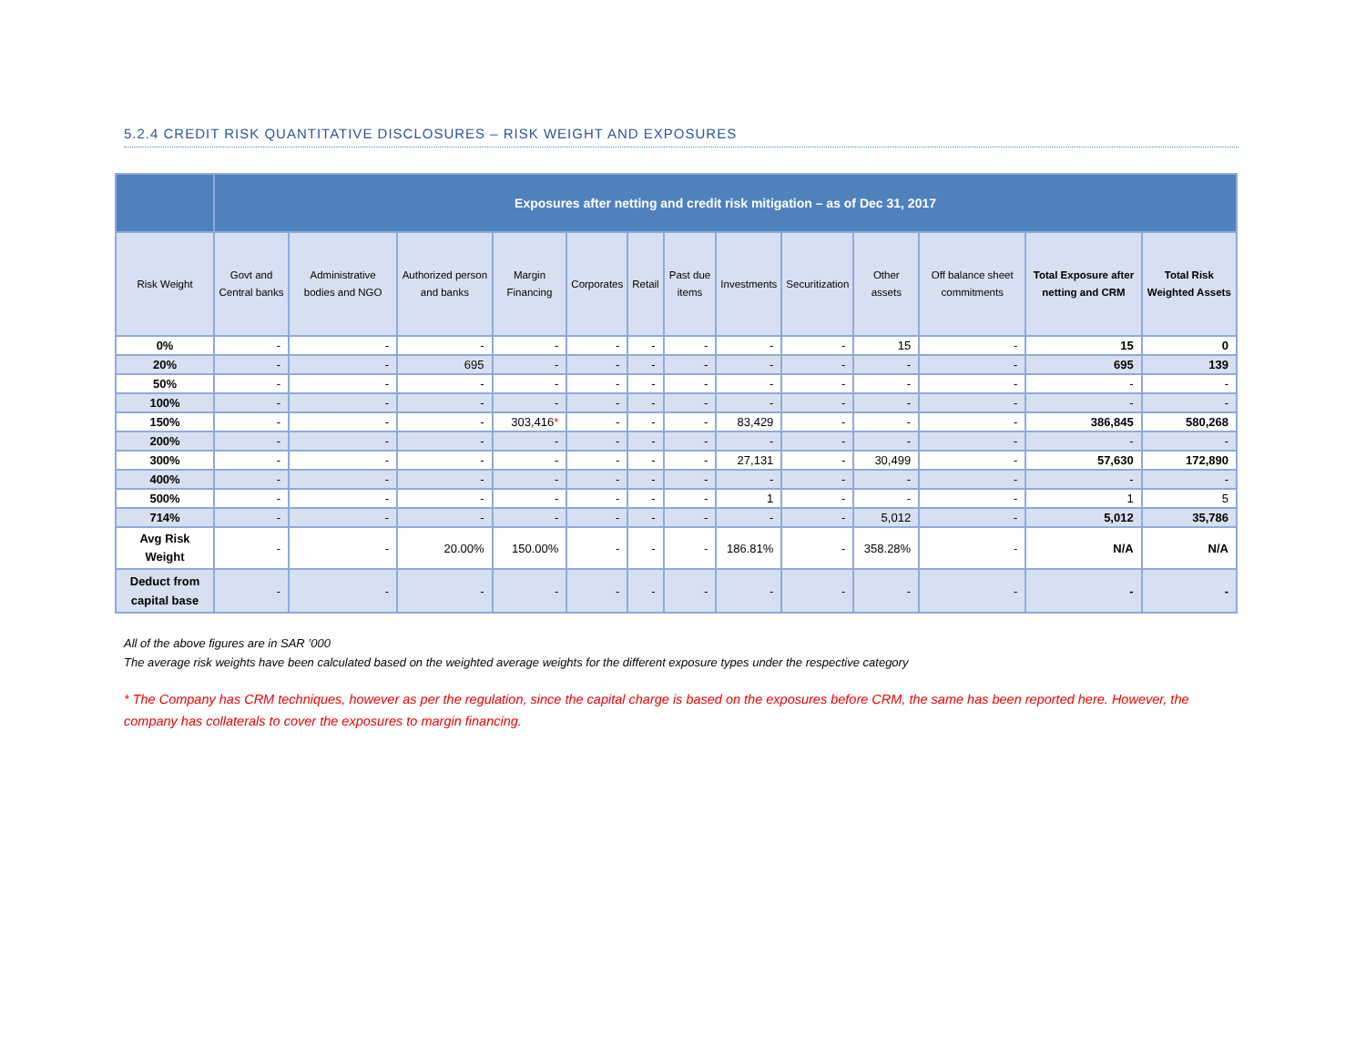5.2.4 CREDIT RISK QUANTITATIVE DISCLOSURES – RISK WEIGHT AND EXPOSURES
| | Exposures after netting and credit risk mitigation – as of Dec 31, 2017 | | | | | | | | | | | | |
| --- | --- | --- | --- | --- | --- | --- | --- | --- | --- | --- | --- | --- | --- |
| Risk Weight | Govt and Central banks | Administrative bodies and NGO | Authorized person and banks | Margin Financing | Corporates | Retail | Past due items | Investments | Securitization | Other assets | Off balance sheet commitments | Total Exposure after netting and CRM | Total Risk Weighted Assets |
| 0% | - | - | - | - | - | - | - | - | - | 15 | - | 15 | 0 |
| 20% | - | - | 695 | - | - | - | - | - | - | - | - | 695 | 139 |
| 50% | - | - | - | - | - | - | - | - | - | - | - | - | - |
| 100% | - | - | - | - | - | - | - | - | - | - | - | - | - |
| 150% | - | - | - | 303,416 * | - | - | - | 83,429 | - | - | - | 386,845 | 580,268 |
| 200% | - | - | - | - | - | - | - | - | - | - | - | - | - |
| 300% | - | - | - | - | - | - | - | 27,131 | - | 30,499 | - | 57,630 | 172,890 |
| 400% | - | - | - | - | - | - | - | - | - | - | - | - | - |
| 500% | - | - | - | - | - | - | - | 1 | - | - | - | 1 | 5 |
| 714% | - | - | - | - | - | - | - | - | - | 5,012 | - | 5,012 | 35,786 |
| Avg Risk Weight | - | - | 20.00% | 150.00% | - | - | - | 186.81% | - | 358.28% | - | N/A | N/A |
| Deduct from capital base | - | - | - | - | - | - | - | - | - | - | - | - | - |
All of the above figures are in SAR ’000
The average risk weights have been calculated based on the weighted average weights for the different exposure types under the respective category
* The Company has CRM techniques, however as per the regulation, since the capital charge is based on the exposures before CRM, the same has been reported here. However, the company has collaterals to cover the exposures to margin financing.